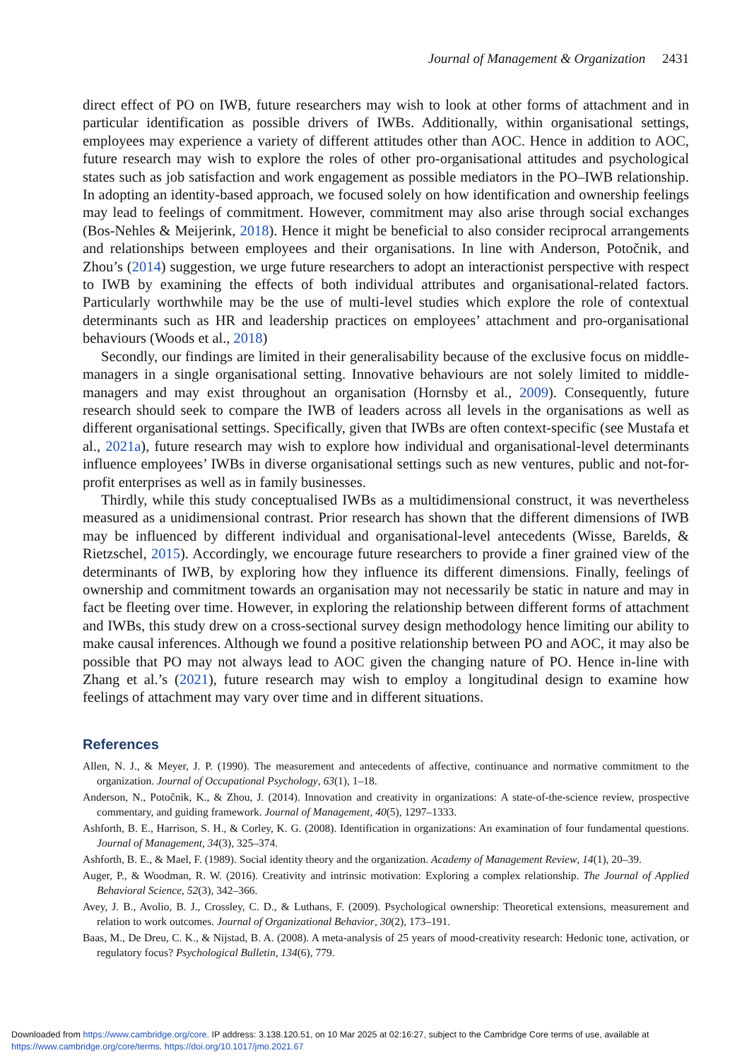Journal of Management & Organization 2431
direct effect of PO on IWB, future researchers may wish to look at other forms of attachment and in particular identification as possible drivers of IWBs. Additionally, within organisational settings, employees may experience a variety of different attitudes other than AOC. Hence in addition to AOC, future research may wish to explore the roles of other pro-organisational attitudes and psychological states such as job satisfaction and work engagement as possible mediators in the PO–IWB relationship. In adopting an identity-based approach, we focused solely on how identification and ownership feelings may lead to feelings of commitment. However, commitment may also arise through social exchanges (Bos-Nehles & Meijerink, 2018). Hence it might be beneficial to also consider reciprocal arrangements and relationships between employees and their organisations. In line with Anderson, Potočnik, and Zhou’s (2014) suggestion, we urge future researchers to adopt an interactionist perspective with respect to IWB by examining the effects of both individual attributes and organisational-related factors. Particularly worthwhile may be the use of multi-level studies which explore the role of contextual determinants such as HR and leadership practices on employees’ attachment and pro-organisational behaviours (Woods et al., 2018)
Secondly, our findings are limited in their generalisability because of the exclusive focus on middle-managers in a single organisational setting. Innovative behaviours are not solely limited to middle-managers and may exist throughout an organisation (Hornsby et al., 2009). Consequently, future research should seek to compare the IWB of leaders across all levels in the organisations as well as different organisational settings. Specifically, given that IWBs are often context-specific (see Mustafa et al., 2021a), future research may wish to explore how individual and organisational-level determinants influence employees’ IWBs in diverse organisational settings such as new ventures, public and not-for-profit enterprises as well as in family businesses.
Thirdly, while this study conceptualised IWBs as a multidimensional construct, it was nevertheless measured as a unidimensional contrast. Prior research has shown that the different dimensions of IWB may be influenced by different individual and organisational-level antecedents (Wisse, Barelds, & Rietzschel, 2015). Accordingly, we encourage future researchers to provide a finer grained view of the determinants of IWB, by exploring how they influence its different dimensions. Finally, feelings of ownership and commitment towards an organisation may not necessarily be static in nature and may in fact be fleeting over time. However, in exploring the relationship between different forms of attachment and IWBs, this study drew on a cross-sectional survey design methodology hence limiting our ability to make causal inferences. Although we found a positive relationship between PO and AOC, it may also be possible that PO may not always lead to AOC given the changing nature of PO. Hence in-line with Zhang et al.’s (2021), future research may wish to employ a longitudinal design to examine how feelings of attachment may vary over time and in different situations.
References
Allen, N. J., & Meyer, J. P. (1990). The measurement and antecedents of affective, continuance and normative commitment to the organization. Journal of Occupational Psychology, 63(1), 1–18.
Anderson, N., Potočnik, K., & Zhou, J. (2014). Innovation and creativity in organizations: A state-of-the-science review, prospective commentary, and guiding framework. Journal of Management, 40(5), 1297–1333.
Ashforth, B. E., Harrison, S. H., & Corley, K. G. (2008). Identification in organizations: An examination of four fundamental questions. Journal of Management, 34(3), 325–374.
Ashforth, B. E., & Mael, F. (1989). Social identity theory and the organization. Academy of Management Review, 14(1), 20–39.
Auger, P., & Woodman, R. W. (2016). Creativity and intrinsic motivation: Exploring a complex relationship. The Journal of Applied Behavioral Science, 52(3), 342–366.
Avey, J. B., Avolio, B. J., Crossley, C. D., & Luthans, F. (2009). Psychological ownership: Theoretical extensions, measurement and relation to work outcomes. Journal of Organizational Behavior, 30(2), 173–191.
Baas, M., De Dreu, C. K., & Nijstad, B. A. (2008). A meta-analysis of 25 years of mood-creativity research: Hedonic tone, activation, or regulatory focus? Psychological Bulletin, 134(6), 779.
Downloaded from https://www.cambridge.org/core. IP address: 3.138.120.51, on 10 Mar 2025 at 02:16:27, subject to the Cambridge Core terms of use, available at
https://www.cambridge.org/core/terms. https://doi.org/10.1017/jmo.2021.67